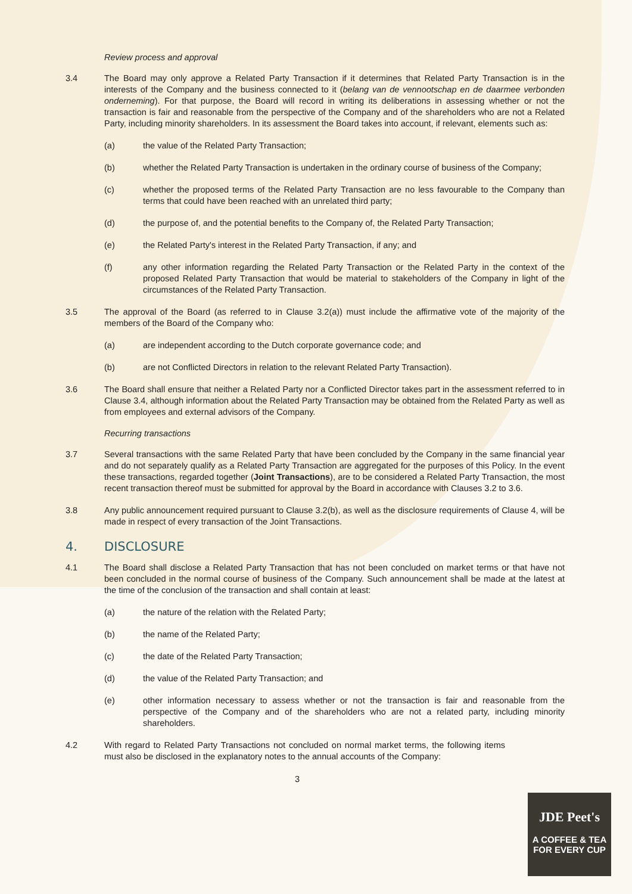Review process and approval
3.4 The Board may only approve a Related Party Transaction if it determines that Related Party Transaction is in the interests of the Company and the business connected to it (belang van de vennootschap en de daarmee verbonden onderneming). For that purpose, the Board will record in writing its deliberations in assessing whether or not the transaction is fair and reasonable from the perspective of the Company and of the shareholders who are not a Related Party, including minority shareholders. In its assessment the Board takes into account, if relevant, elements such as:
(a) the value of the Related Party Transaction;
(b) whether the Related Party Transaction is undertaken in the ordinary course of business of the Company;
(c) whether the proposed terms of the Related Party Transaction are no less favourable to the Company than terms that could have been reached with an unrelated third party;
(d) the purpose of, and the potential benefits to the Company of, the Related Party Transaction;
(e) the Related Party's interest in the Related Party Transaction, if any; and
(f) any other information regarding the Related Party Transaction or the Related Party in the context of the proposed Related Party Transaction that would be material to stakeholders of the Company in light of the circumstances of the Related Party Transaction.
3.5 The approval of the Board (as referred to in Clause 3.2(a)) must include the affirmative vote of the majority of the members of the Board of the Company who:
(a) are independent according to the Dutch corporate governance code; and
(b) are not Conflicted Directors in relation to the relevant Related Party Transaction).
3.6 The Board shall ensure that neither a Related Party nor a Conflicted Director takes part in the assessment referred to in Clause 3.4, although information about the Related Party Transaction may be obtained from the Related Party as well as from employees and external advisors of the Company.
Recurring transactions
3.7 Several transactions with the same Related Party that have been concluded by the Company in the same financial year and do not separately qualify as a Related Party Transaction are aggregated for the purposes of this Policy. In the event these transactions, regarded together (Joint Transactions), are to be considered a Related Party Transaction, the most recent transaction thereof must be submitted for approval by the Board in accordance with Clauses 3.2 to 3.6.
3.8 Any public announcement required pursuant to Clause 3.2(b), as well as the disclosure requirements of Clause 4, will be made in respect of every transaction of the Joint Transactions.
4. DISCLOSURE
4.1 The Board shall disclose a Related Party Transaction that has not been concluded on market terms or that have not been concluded in the normal course of business of the Company. Such announcement shall be made at the latest at the time of the conclusion of the transaction and shall contain at least:
(a) the nature of the relation with the Related Party;
(b) the name of the Related Party;
(c) the date of the Related Party Transaction;
(d) the value of the Related Party Transaction; and
(e) other information necessary to assess whether or not the transaction is fair and reasonable from the perspective of the Company and of the shareholders who are not a related party, including minority shareholders.
4.2 With regard to Related Party Transactions not concluded on normal market terms, the following items must also be disclosed in the explanatory notes to the annual accounts of the Company:
3
JDE Peet's
A COFFEE & TEA
FOR EVERY CUP